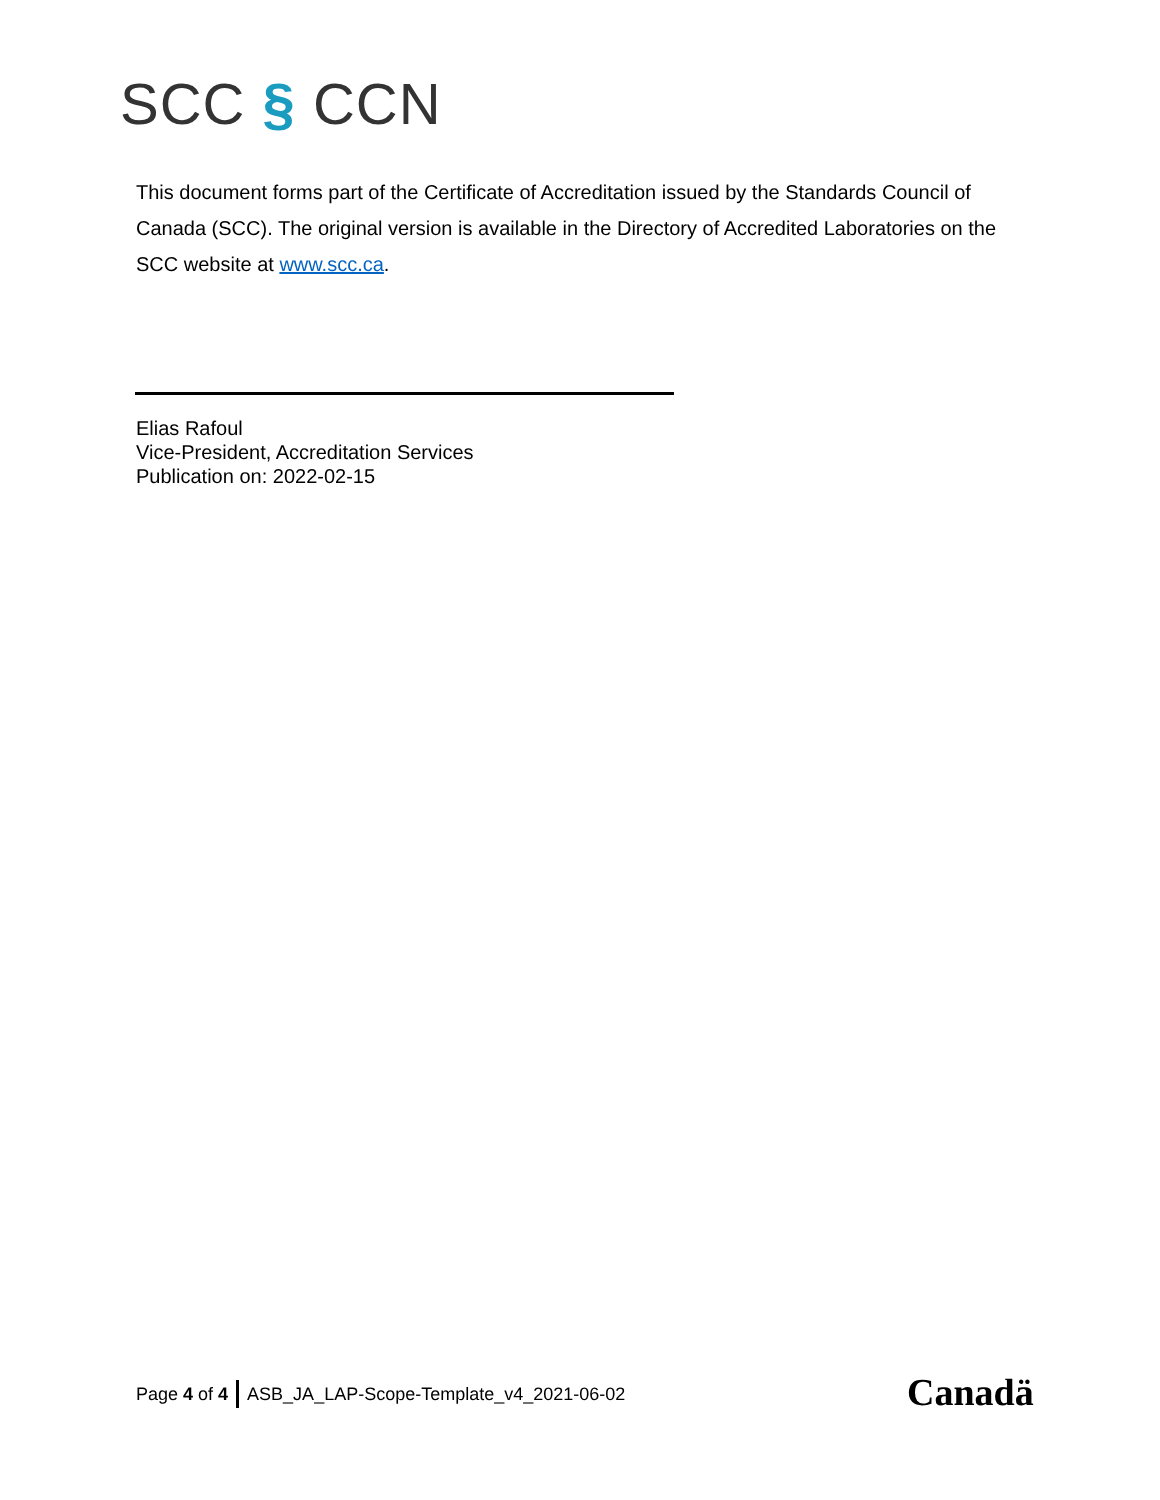SCC § CCN
This document forms part of the Certificate of Accreditation issued by the Standards Council of Canada (SCC). The original version is available in the Directory of Accredited Laboratories on the SCC website at www.scc.ca.
Elias Rafoul
Vice-President, Accreditation Services
Publication on: 2022-02-15
Page 4 of 4 ASB_JA_LAP-Scope-Template_v4_2021-06-02
Canadä